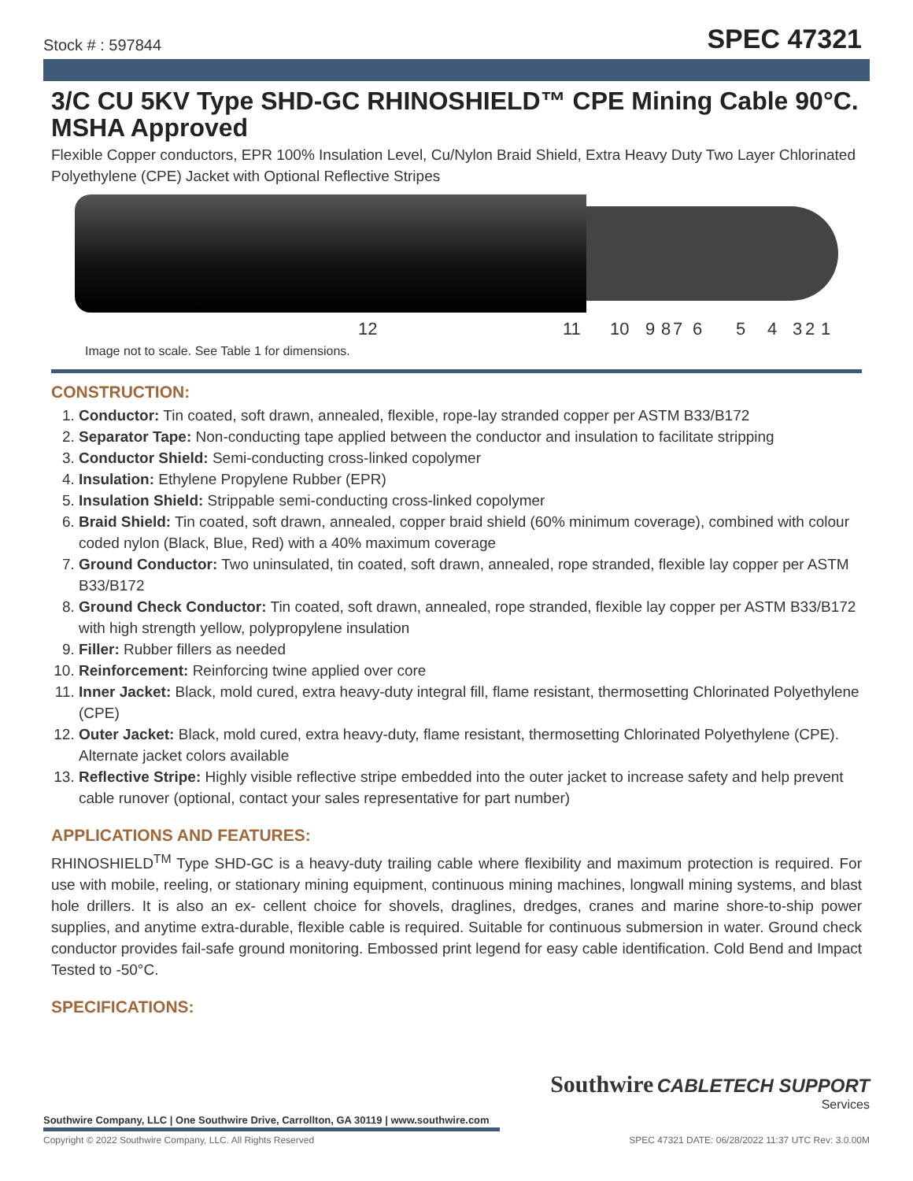Stock # : 597844
SPEC 47321
3/C CU 5KV Type SHD-GC RHINOSHIELD™ CPE Mining Cable 90°C. MSHA Approved
Flexible Copper conductors, EPR 100% Insulation Level, Cu/Nylon Braid Shield, Extra Heavy Duty Two Layer Chlorinated Polyethylene (CPE) Jacket with Optional Reflective Stripes
12 11 10 9 8 7 6 5 4 3 2 1
Image not to scale. See Table 1 for dimensions.
CONSTRUCTION:
1. Conductor: Tin coated, soft drawn, annealed, flexible, rope-lay stranded copper per ASTM B33/B172
2. Separator Tape: Non-conducting tape applied between the conductor and insulation to facilitate stripping
3. Conductor Shield: Semi-conducting cross-linked copolymer
4. Insulation: Ethylene Propylene Rubber (EPR)
5. Insulation Shield: Strippable semi-conducting cross-linked copolymer
6. Braid Shield: Tin coated, soft drawn, annealed, copper braid shield (60% minimum coverage), combined with colour coded nylon (Black, Blue, Red) with a 40% maximum coverage
7. Ground Conductor: Two uninsulated, tin coated, soft drawn, annealed, rope stranded, flexible lay copper per ASTM B33/B172
8. Ground Check Conductor: Tin coated, soft drawn, annealed, rope stranded, flexible lay copper per ASTM B33/B172 with high strength yellow, polypropylene insulation
9. Filler: Rubber fillers as needed
10. Reinforcement: Reinforcing twine applied over core
11. Inner Jacket: Black, mold cured, extra heavy-duty integral fill, flame resistant, thermosetting Chlorinated Polyethylene (CPE)
12. Outer Jacket: Black, mold cured, extra heavy-duty, flame resistant, thermosetting Chlorinated Polyethylene (CPE). Alternate jacket colors available
13. Reflective Stripe: Highly visible reflective stripe embedded into the outer jacket to increase safety and help prevent cable runover (optional, contact your sales representative for part number)
APPLICATIONS AND FEATURES:
RHINOSHIELD<sup>TM</sup> Type SHD-GC is a heavy-duty trailing cable where flexibility and maximum protection is required. For use with mobile, reeling, or stationary mining equipment, continuous mining machines, longwall mining systems, and blast hole drillers. It is also an ex- cellent choice for shovels, draglines, dredges, cranes and marine shore-to-ship power supplies, and anytime extra-durable, flexible cable is required. Suitable for continuous submersion in water. Ground check conductor provides fail-safe ground monitoring. Embossed print legend for easy cable identification. Cold Bend and Impact Tested to -50°C.
SPECIFICATIONS:
Southwire CABLETECH SUPPORT
Services
Southwire Company, LLC | One Southwire Drive, Carrollton, GA 30119 | www.southwire.com
Copyright © 2022 Southwire Company, LLC. All Rights Reserved SPEC 47321 DATE: 06/28/2022 11:37 UTC Rev: 3.0.00M